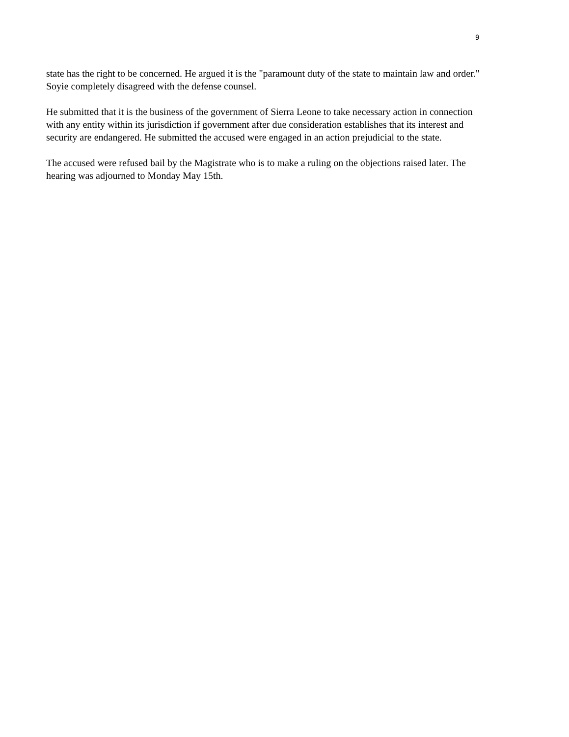9
state has the right to be concerned. He argued it is the "paramount duty of the state to maintain law and order." Soyie completely disagreed with the defense counsel.
He submitted that it is the business of the government of Sierra Leone to take necessary action in connection with any entity within its jurisdiction if government after due consideration establishes that its interest and security are endangered. He submitted the accused were engaged in an action prejudicial to the state.
The accused were refused bail by the Magistrate who is to make a ruling on the objections raised later. The hearing was adjourned to Monday May 15th.